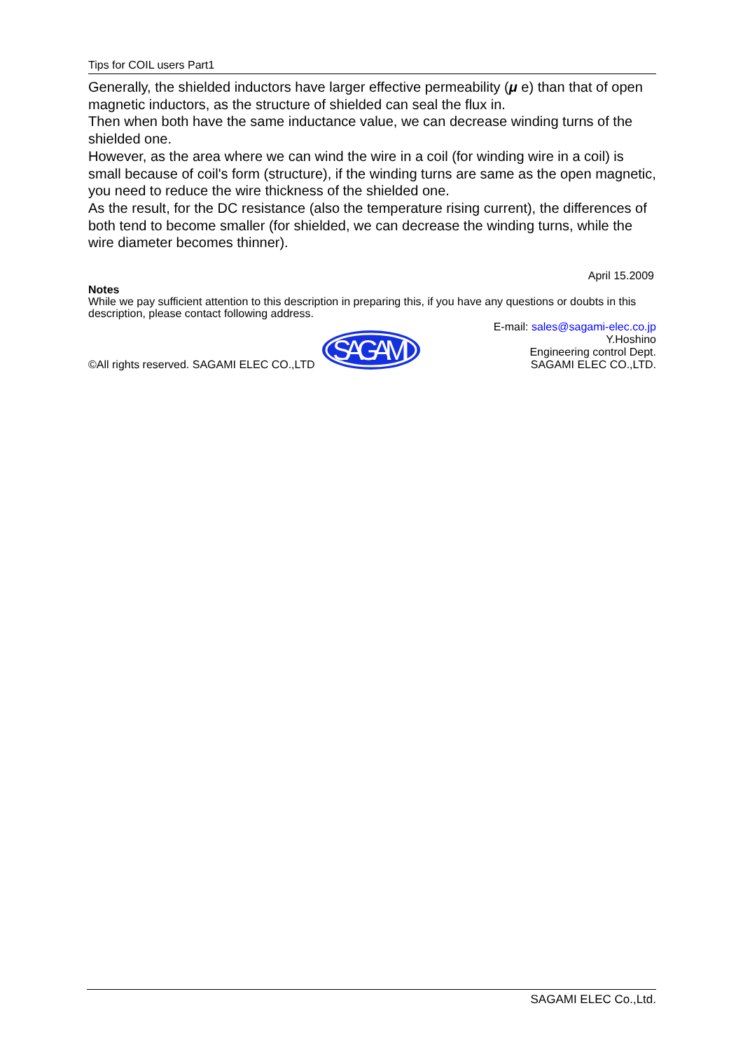Tips for COIL users Part1
Generally, the shielded inductors have larger effective permeability (μ e) than that of open magnetic inductors, as the structure of shielded can seal the flux in.
Then when both have the same inductance value, we can decrease winding turns of the shielded one.
However, as the area where we can wind the wire in a coil (for winding wire in a coil) is small because of coil's form (structure), if the winding turns are same as the open magnetic, you need to reduce the wire thickness of the shielded one.
As the result, for the DC resistance (also the temperature rising current), the differences of both tend to become smaller (for shielded, we can decrease the winding turns, while the wire diameter becomes thinner).
April 15.2009
Notes
While we pay sufficient attention to this description in preparing this, if you have any questions or doubts in this description, please contact following address.
©All rights reserved. SAGAMI ELEC CO.,LTD
SAGAMI
E-mail: sales@sagami-elec.co.jp
Y.Hoshino
Engineering control Dept.
SAGAMI ELEC CO.,LTD.
SAGAMI ELEC Co.,Ltd.